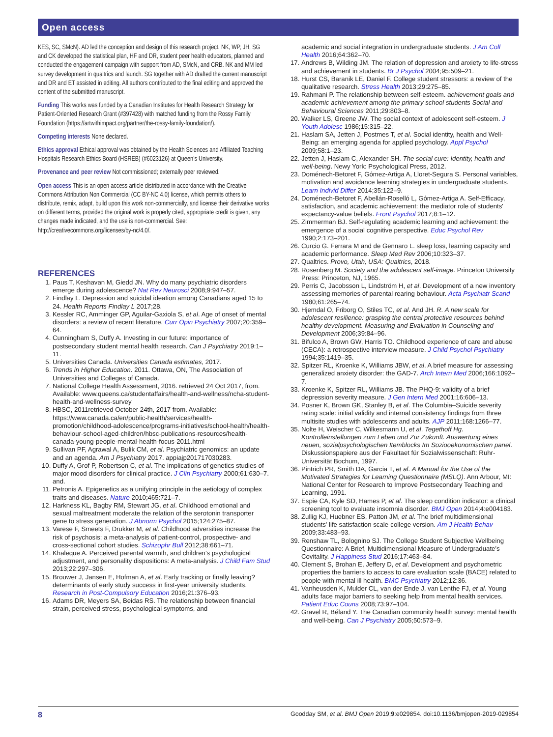Open access
KES, SC, SMcN). AD led the conception and design of this research project. NK, WP, JH, SG and CK developed the statistical plan, HF and DR, student peer health educators, planned and conducted the engagement campaign with support from AD, SMcN, and CRB. NK and MM led survey development in qualtrics and launch. SG together with AD drafted the current manuscript and DR and ET assisted in editing. All authors contributed to the final editing and approved the content of the submitted manuscript.
Funding This works was funded by a Canadian Institutes for Health Research Strategy for Patient-Oriented Research Grant (#397428) with matched funding from the Rossy Family Foundation (https://artwithimpact.org/partner/the-rossy-family-foundation/).
Competing interests None declared.
Ethics approval Ethical approval was obtained by the Health Sciences and Affiliated Teaching Hospitals Research Ethics Board (HSREB) (#6023126) at Queen’s University.
Provenance and peer review Not commissioned; externally peer reviewed.
Open access This is an open access article distributed in accordance with the Creative Commons Attribution Non Commercial (CC BY-NC 4.0) license, which permits others to distribute, remix, adapt, build upon this work non-commercially, and license their derivative works on different terms, provided the original work is properly cited, appropriate credit is given, any changes made indicated, and the use is non-commercial. See: http://creativecommons.org/licenses/by-nc/4.0/.
REFERENCES
1. Paus T, Keshavan M, Giedd JN. Why do many psychiatric disorders emerge during adolescence? Nat Rev Neurosci 2008;9:947–57.
2. Findlay L. Depression and suicidal ideation among Canadians aged 15 to 24. Health Reports Findlay L 2017;28.
3. Kessler RC, Amminger GP, Aguilar-Gaxiola S, et al. Age of onset of mental disorders: a review of recent literature. Curr Opin Psychiatry 2007;20:359–64.
4. Cunningham S, Duffy A. Investing in our future: importance of postsecondary student mental health research. Can J Psychiatry 2019:1–11.
5. Universities Canada. Universities Canada estimates, 2017.
6. Trends in Higher Education. 2011. Ottawa, ON, The Association of Universities and Colleges of Canada.
7. National College Health Assessment, 2016. retrieved 24 Oct 2017, from. Available: www.queens.ca/studentaffairs/health-and-wellness/ncha-student-health-and-wellness-survey
8. HBSC, 2011retrieved October 24th, 2017 from. Available: https://www.canada.ca/en/public-health/services/health-promotion/childhood-adolescence/programs-initiatives/school-health/health-behaviour-school-aged-children/hbsc-publications-resources/health-canada-young-people-mental-health-focus-2011.html
9. Sullivan PF, Agrawal A, Bulik CM, et al. Psychiatric genomics: an update and an agenda. Am J Psychiatry 2017. appiajp201717030283.
10. Duffy A, Grof P, Robertson C, et al. The implications of genetics studies of major mood disorders for clinical practice. J Clin Psychiatry 2000;61:630–7. and.
11. Petronis A. Epigenetics as a unifying principle in the aetiology of complex traits and diseases. Nature 2010;465:721–7.
12. Harkness KL, Bagby RM, Stewart JG, et al. Childhood emotional and sexual maltreatment moderate the relation of the serotonin transporter gene to stress generation. J Abnorm Psychol 2015;124:275–87.
13. Varese F, Smeets F, Drukker M, et al. Childhood adversities increase the risk of psychosis: a meta-analysis of patient-control, prospective- and cross-sectional cohort studies. Schizophr Bull 2012;38:661–71.
14. Khaleque A. Perceived parental warmth, and children’s psychological adjustment, and personality dispositions: A meta-analysis. J Child Fam Stud 2013;22:297–306.
15. Brouwer J, Jansen E, Hofman A, et al. Early tracking or finally leaving? determinants of early study success in first-year university students. Research in Post-Compulsory Education 2016;21:376–93.
16. Adams DR, Meyers SA, Beidas RS. The relationship between financial strain, perceived stress, psychological symptoms, and
academic and social integration in undergraduate students. J Am Coll Health 2016;64:362–70.
17. Andrews B, Wilding JM. The relation of depression and anxiety to life-stress and achievement in students. Br J Psychol 2004;95:509–21.
18. Hurst CS, Baranik LE, Daniel F. College student stressors: a review of the qualitative research. Stress Health 2013;29:275–85.
19. Rahmani P. The relationship between self-esteem. achievement goals and academic achievement among the primary school students Social and Behavioural Sciences 2011;29:803–8.
20. Walker LS, Greene JW. The social context of adolescent self-esteem. J Youth Adolesc 1986;15:315–22.
21. Haslam SA, Jetten J, Postmes T, et al. Social identity, health and Well-Being: an emerging agenda for applied psychology. Appl Psychol 2009;58:1–23.
22. Jetten J, Haslam C, Alexander SH. The social cure: Identity, health and well-being. Newy York: Psychological Press, 2012.
23. Doménech-Betoret F, Gómez-Artiga A, Lloret-Segura S. Personal variables, motivation and avoidance learning strategies in undergraduate students. Learn Individ Differ 2014;35:122–9.
24. Doménech-Betoret F, Abellán-Roselló L, Gómez-Artiga A. Self-Efficacy, satisfaction, and academic achievement: the mediator role of students' expectancy-value beliefs. Front Psychol 2017;8:1–12.
25. Zimmerman BJ. Self-regulating academic learning and achievement: the emergence of a social cognitive perspective. Educ Psychol Rev 1990;2:173–201.
26. Curcio G. Ferrara M and de Gennaro L. sleep loss, learning capacity and academic performance. Sleep Med Rev 2006;10:323–37.
27. Qualtrics. Provo, Utah, USA: Qualtrics, 2018.
28. Rosenberg M. Society and the adolescent self-image. Princeton University Press: Princeton, NJ, 1965.
29. Perris C, Jacobsson L, Lindström H, et al. Development of a new inventory assessing memories of parental rearing behaviour. Acta Psychiatr Scand 1980;61:265–74.
30. Hjemdal O, Friborg O, Stiles TC, et al. And JH. R. A new scale for adolescent resilience: grasping the central protective resources behind healthy development. Measuring and Evaluation in Counseling and Development 2006;39:84–96.
31. Bifulco A, Brown GW, Harris TO. Childhood experience of care and abuse (CECA): a retrospective interview measure. J Child Psychol Psychiatry 1994;35:1419–35.
32. Spitzer RL, Kroenke K, Williams JBW, et al. A brief measure for assessing generalized anxiety disorder: the GAD-7. Arch Intern Med 2006;166:1092–7.
33. Kroenke K, Spitzer RL, Williams JB. The PHQ-9: validity of a brief depression severity measure. J Gen Intern Med 2001;16:606–13.
34. Posner K, Brown GK, Stanley B, et al. The Columbia–Suicide severity rating scale: initial validity and internal consistency findings from three multisite studies with adolescents and adults. AJP 2011;168:1266–77.
35. Nolte H, Weischer C, Wilkesmann U, et al. Tegethoff Hg. Kontrolleinstellungen zum Leben und Zur Zukunft. Auswertung eines neuen, sozialpsychologischen Itemblocks Im Soziooekonomischen panel. Diskussionspapiere aus der Fakultaet für Sozialwissenschaft: Ruhr-Universität Bochum, 1997.
36. Pintrich PR, Smith DA, Garcia T, et al. A Manual for the Use of the Motivated Strategies for Learning Questionnaire (MSLQ). Ann Arbour, MI: National Center for Research to Improve Postsecondary Teaching and Learning, 1991.
37. Espie CA, Kyle SD, Hames P, et al. The sleep condition indicator: a clinical screening tool to evaluate insomnia disorder. BMJ Open 2014;4:e004183.
38. Zullig KJ, Huebner ES, Patton JM, et al. The brief multidimensional students' life satisfaction scale-college version. Am J Health Behav 2009;33:483–93.
39. Renshaw TL, Bolognino SJ. The College Student Subjective Wellbeing Questionnaire: A Brief, Multidimensional Measure of Undergraduate’s Covitality. J Happiness Stud 2016;17:463–84.
40. Clement S, Brohan E, Jeffery D, et al. Development and psychometric properties the barriers to access to care evaluation scale (BACE) related to people with mental ill health. BMC Psychiatry 2012;12:36.
41. Vanheusden K, Mulder CL, van der Ende J, van Lenthe FJ, et al. Young adults face major barriers to seeking help from mental health services. Patient Educ Couns 2008;73:97–104.
42. Gravel R, Béland Y. The Canadian community health survey: mental health and well-being. Can J Psychiatry 2005;50:573–9.
8 Goodday SM, et al. BMJ Open 2019;9:e029854. doi:10.1136/bmjopen-2019-029854